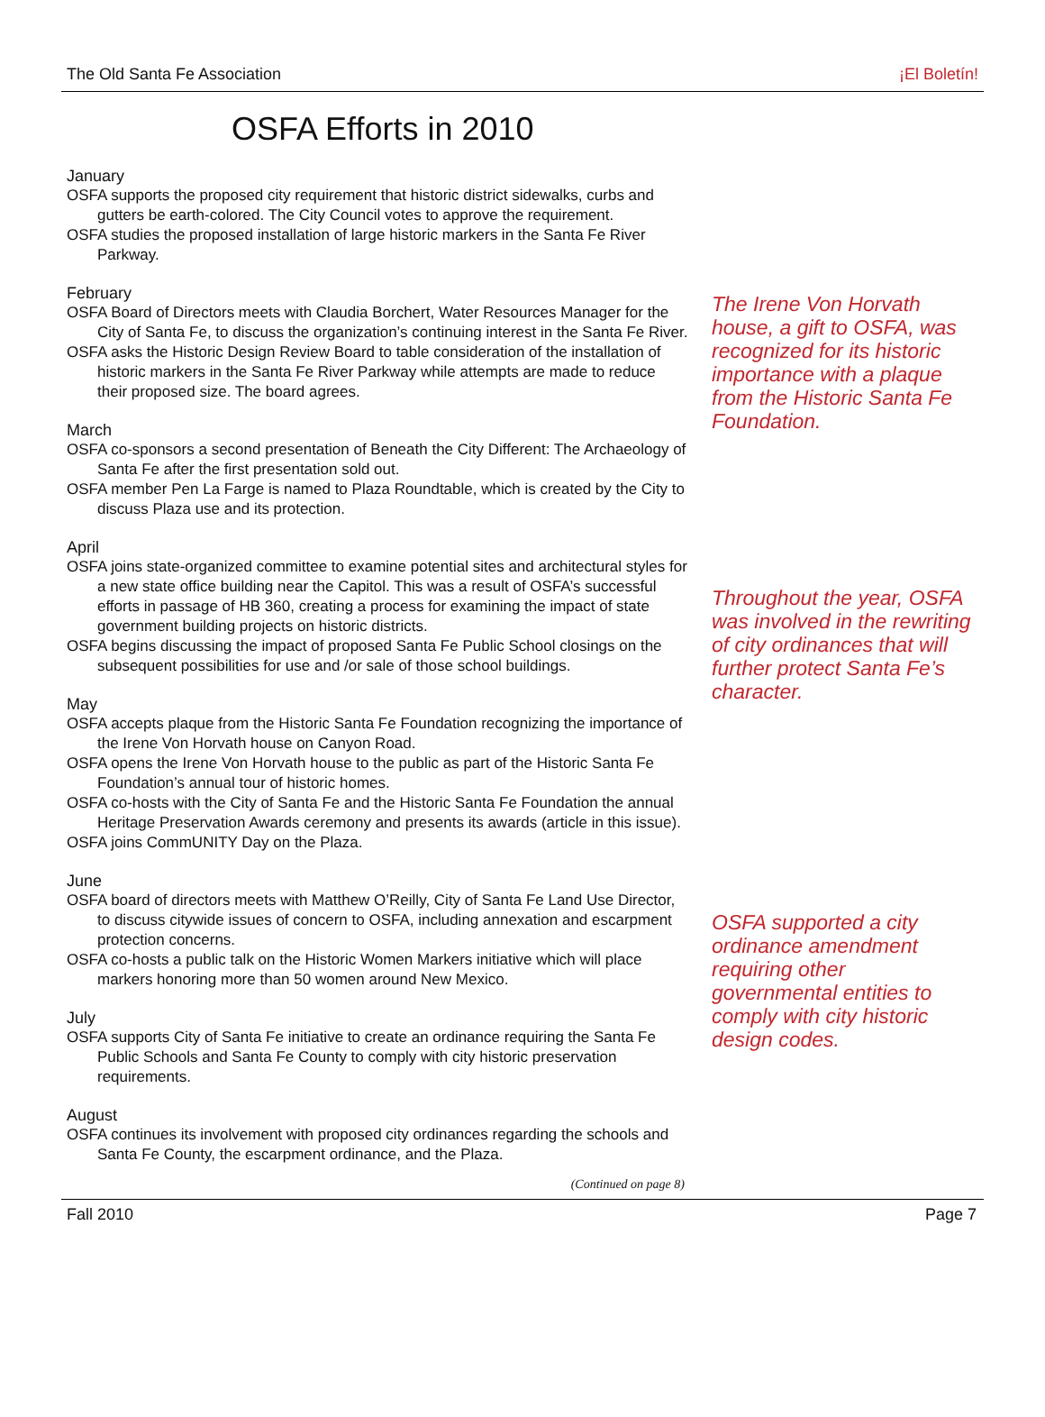The Old Santa Fe Association ¡El Boletín!
OSFA Efforts in 2010
January
OSFA supports the proposed city requirement that historic district sidewalks, curbs and gutters be earth-colored. The City Council votes to approve the requirement.
OSFA studies the proposed installation of large historic markers in the Santa Fe River Parkway.
February
OSFA Board of Directors meets with Claudia Borchert, Water Resources Manager for the City of Santa Fe, to discuss the organization’s continuing interest in the Santa Fe River.
OSFA asks the Historic Design Review Board to table consideration of the installation of historic markers in the Santa Fe River Parkway while attempts are made to reduce their proposed size. The board agrees.
March
OSFA co-sponsors a second presentation of Beneath the City Different: The Archaeology of Santa Fe after the first presentation sold out.
OSFA member Pen La Farge is named to Plaza Roundtable, which is created by the City to discuss Plaza use and its protection.
April
OSFA joins state-organized committee to examine potential sites and architectural styles for a new state office building near the Capitol. This was a result of OSFA’s successful efforts in passage of HB 360, creating a process for examining the impact of state government building projects on historic districts.
OSFA begins discussing the impact of proposed Santa Fe Public School closings on the subsequent possibilities for use and /or sale of those school buildings.
May
OSFA accepts plaque from the Historic Santa Fe Foundation recognizing the importance of the Irene Von Horvath house on Canyon Road.
OSFA opens the Irene Von Horvath house to the public as part of the Historic Santa Fe Foundation’s annual tour of historic homes.
OSFA co-hosts with the City of Santa Fe and the Historic Santa Fe Foundation the annual Heritage Preservation Awards ceremony and presents its awards (article in this issue).
OSFA joins CommUNITY Day on the Plaza.
June
OSFA board of directors meets with Matthew O’Reilly, City of Santa Fe Land Use Director, to discuss citywide issues of concern to OSFA, including annexation and escarpment protection concerns.
OSFA co-hosts a public talk on the Historic Women Markers initiative which will place markers honoring more than 50 women around New Mexico.
July
OSFA supports City of Santa Fe initiative to create an ordinance requiring the Santa Fe Public Schools and Santa Fe County to comply with city historic preservation requirements.
August
OSFA continues its involvement with proposed city ordinances regarding the schools and Santa Fe County, the escarpment ordinance, and the Plaza.
The Irene Von Horvath house, a gift to OSFA, was recognized for its historic importance with a plaque from the Historic Santa Fe Foundation.
Throughout the year, OSFA was involved in the rewriting of city ordinances that will further protect Santa Fe’s character.
OSFA supported a city ordinance amendment requiring other governmental entities to comply with city historic design codes.
(Continued on page 8)
Fall 2010 Page 7